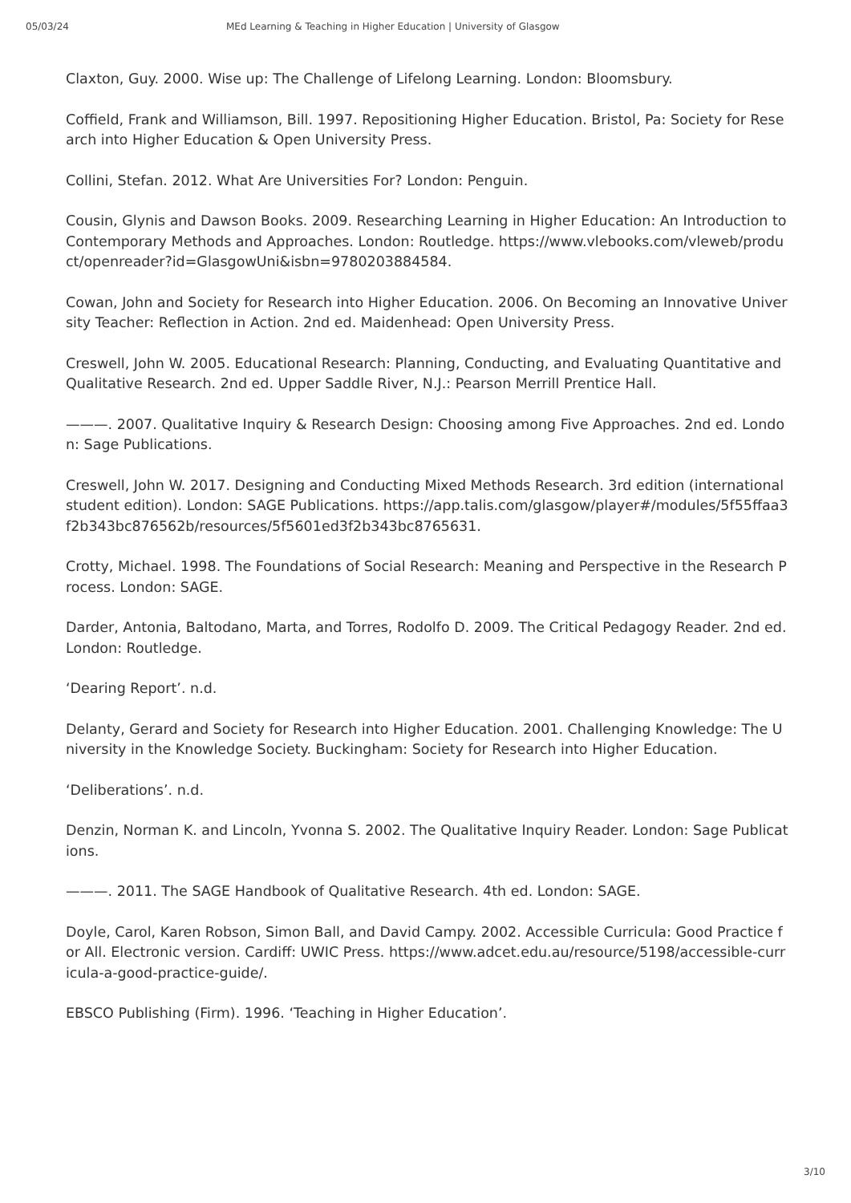05/03/24 MEd Learning & Teaching in Higher Education | University of Glasgow
Claxton, Guy. 2000. Wise up: The Challenge of Lifelong Learning. London: Bloomsbury.
Coffield, Frank and Williamson, Bill. 1997. Repositioning Higher Education. Bristol, Pa: Society for Research into Higher Education & Open University Press.
Collini, Stefan. 2012. What Are Universities For? London: Penguin.
Cousin, Glynis and Dawson Books. 2009. Researching Learning in Higher Education: An Introduction to Contemporary Methods and Approaches. London: Routledge. https://www.vlebooks.com/vleweb/product/openreader?id=GlasgowUni&isbn=9780203884584.
Cowan, John and Society for Research into Higher Education. 2006. On Becoming an Innovative University Teacher: Reflection in Action. 2nd ed. Maidenhead: Open University Press.
Creswell, John W. 2005. Educational Research: Planning, Conducting, and Evaluating Quantitative and Qualitative Research. 2nd ed. Upper Saddle River, N.J.: Pearson Merrill Prentice Hall.
———. 2007. Qualitative Inquiry & Research Design: Choosing among Five Approaches. 2nd ed. London: Sage Publications.
Creswell, John W. 2017. Designing and Conducting Mixed Methods Research. 3rd edition (international student edition). London: SAGE Publications. https://app.talis.com/glasgow/player#/modules/5f55ffaa3f2b343bc876562b/resources/5f5601ed3f2b343bc8765631.
Crotty, Michael. 1998. The Foundations of Social Research: Meaning and Perspective in the Research Process. London: SAGE.
Darder, Antonia, Baltodano, Marta, and Torres, Rodolfo D. 2009. The Critical Pedagogy Reader. 2nd ed. London: Routledge.
‘Dearing Report’. n.d.
Delanty, Gerard and Society for Research into Higher Education. 2001. Challenging Knowledge: The University in the Knowledge Society. Buckingham: Society for Research into Higher Education.
‘Deliberations’. n.d.
Denzin, Norman K. and Lincoln, Yvonna S. 2002. The Qualitative Inquiry Reader. London: Sage Publications.
———. 2011. The SAGE Handbook of Qualitative Research. 4th ed. London: SAGE.
Doyle, Carol, Karen Robson, Simon Ball, and David Campy. 2002. Accessible Curricula: Good Practice for All. Electronic version. Cardiff: UWIC Press. https://www.adcet.edu.au/resource/5198/accessible-curricula-a-good-practice-guide/.
EBSCO Publishing (Firm). 1996. ‘Teaching in Higher Education’.
3/10